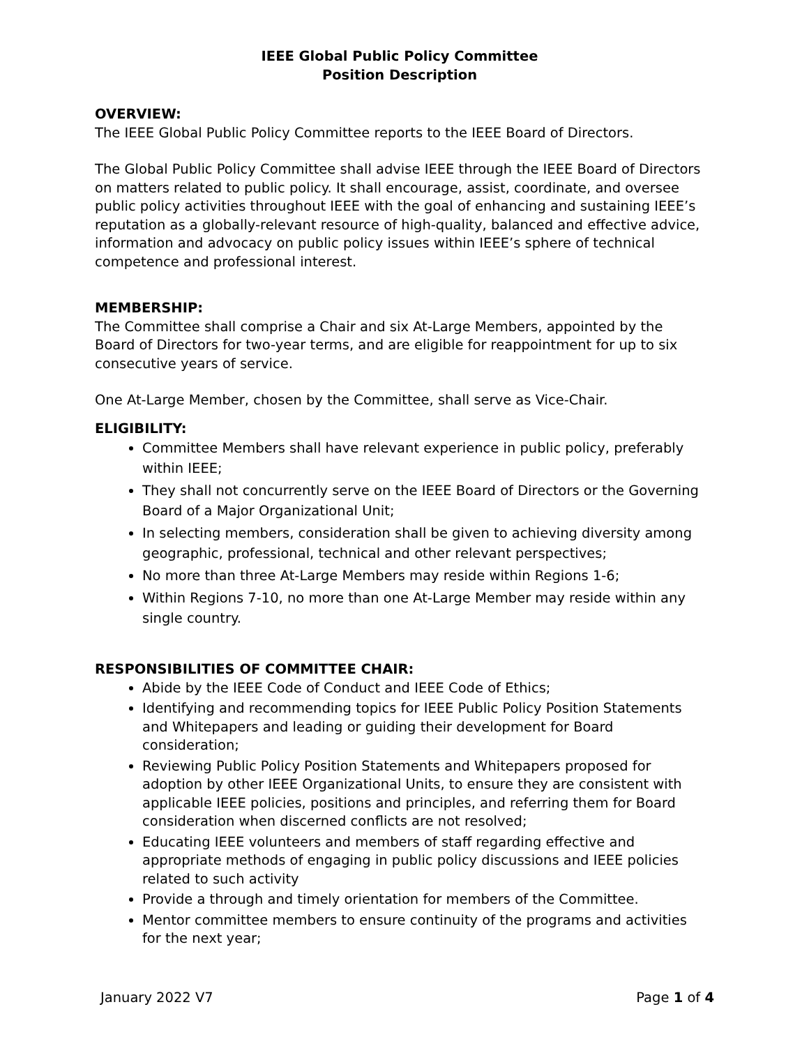IEEE Global Public Policy Committee
Position Description
OVERVIEW:
The IEEE Global Public Policy Committee reports to the IEEE Board of Directors.
The Global Public Policy Committee shall advise IEEE through the IEEE Board of Directors on matters related to public policy. It shall encourage, assist, coordinate, and oversee public policy activities throughout IEEE with the goal of enhancing and sustaining IEEE’s reputation as a globally-relevant resource of high-quality, balanced and effective advice, information and advocacy on public policy issues within IEEE’s sphere of technical competence and professional interest.
MEMBERSHIP:
The Committee shall comprise a Chair and six At-Large Members, appointed by the Board of Directors for two-year terms, and are eligible for reappointment for up to six consecutive years of service.
One At-Large Member, chosen by the Committee, shall serve as Vice-Chair.
ELIGIBILITY:
Committee Members shall have relevant experience in public policy, preferably within IEEE;
They shall not concurrently serve on the IEEE Board of Directors or the Governing Board of a Major Organizational Unit;
In selecting members, consideration shall be given to achieving diversity among geographic, professional, technical and other relevant perspectives;
No more than three At-Large Members may reside within Regions 1-6;
Within Regions 7-10, no more than one At-Large Member may reside within any single country.
RESPONSIBILITIES OF COMMITTEE CHAIR:
Abide by the IEEE Code of Conduct and IEEE Code of Ethics;
Identifying and recommending topics for IEEE Public Policy Position Statements and Whitepapers and leading or guiding their development for Board consideration;
Reviewing Public Policy Position Statements and Whitepapers proposed for adoption by other IEEE Organizational Units, to ensure they are consistent with applicable IEEE policies, positions and principles, and referring them for Board consideration when discerned conflicts are not resolved;
Educating IEEE volunteers and members of staff regarding effective and appropriate methods of engaging in public policy discussions and IEEE policies related to such activity
Provide a through and timely orientation for members of the Committee.
Mentor committee members to ensure continuity of the programs and activities for the next year;
January 2022 V7 Page 1 of 4